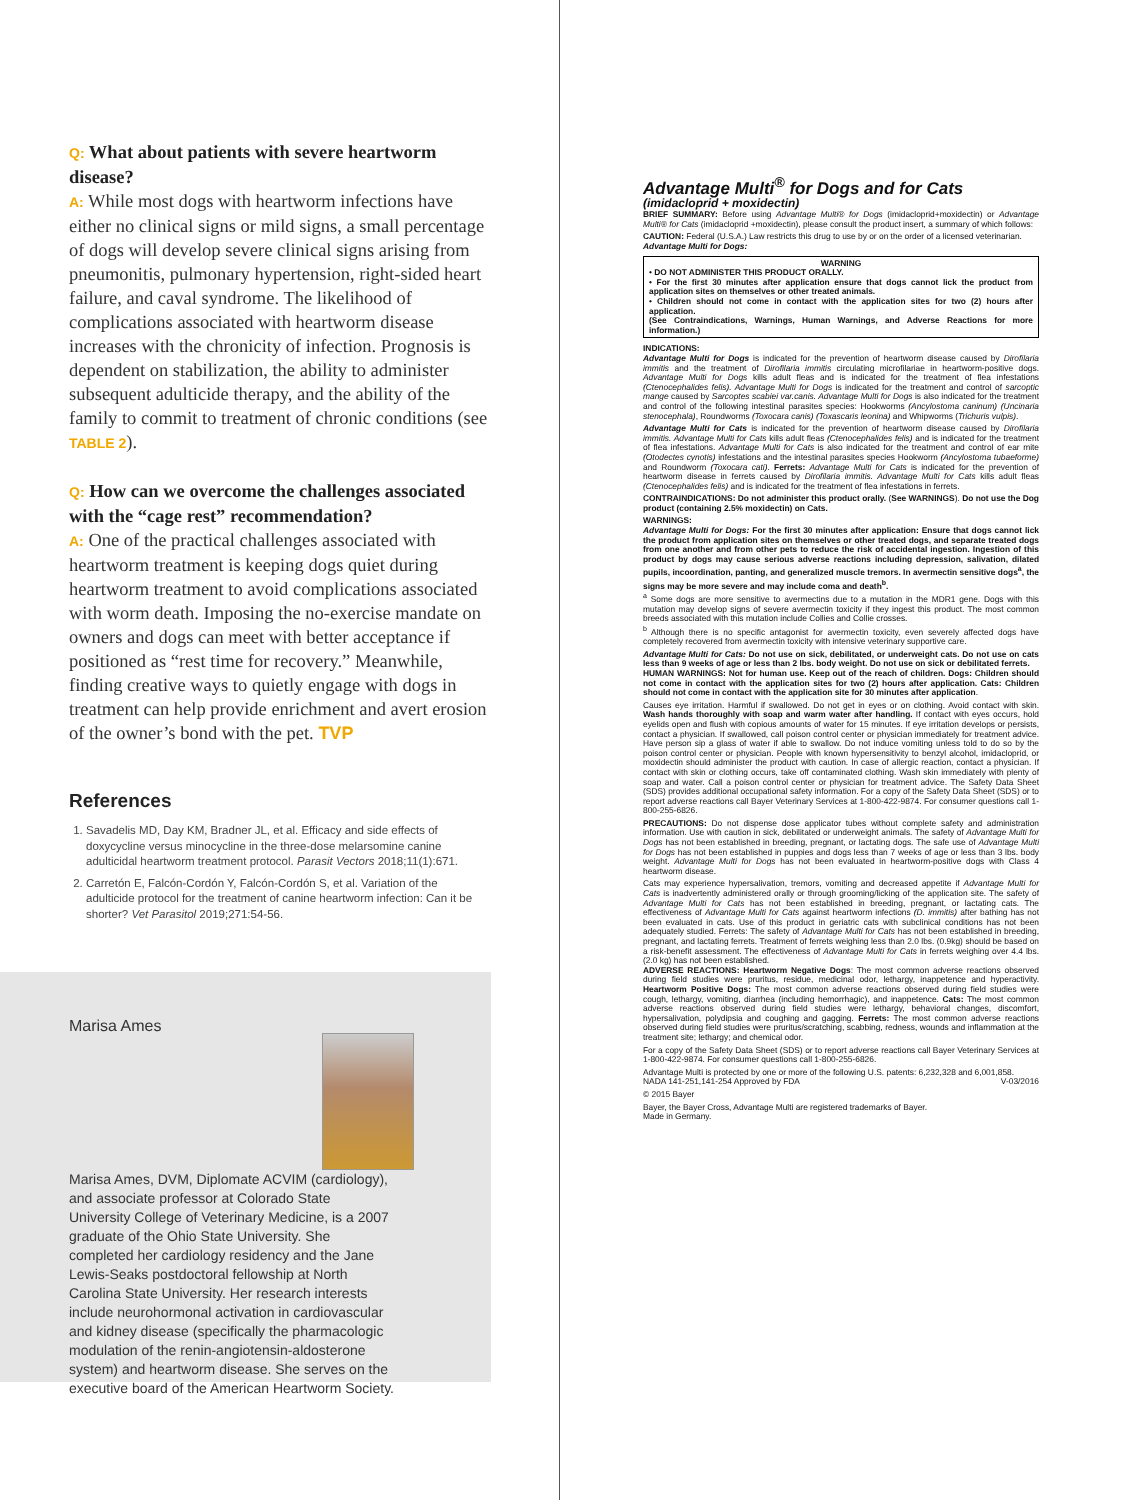Q: What about patients with severe heartworm disease?
A: While most dogs with heartworm infections have either no clinical signs or mild signs, a small percentage of dogs will develop severe clinical signs arising from pneumonitis, pulmonary hypertension, right-sided heart failure, and caval syndrome. The likelihood of complications associated with heartworm disease increases with the chronicity of infection. Prognosis is dependent on stabilization, the ability to administer subsequent adulticide therapy, and the ability of the family to commit to treatment of chronic conditions (see TABLE 2).
Q: How can we overcome the challenges associated with the “cage rest” recommendation?
A: One of the practical challenges associated with heartworm treatment is keeping dogs quiet during heartworm treatment to avoid complications associated with worm death. Imposing the no-exercise mandate on owners and dogs can meet with better acceptance if positioned as “rest time for recovery.” Meanwhile, finding creative ways to quietly engage with dogs in treatment can help provide enrichment and avert erosion of the owner’s bond with the pet. TVP
References
1. Savadelis MD, Day KM, Bradner JL, et al. Efficacy and side effects of doxycycline versus minocycline in the three-dose melarsomine canine adulticidal heartworm treatment protocol. Parasit Vectors 2018;11(1):671.
2. Carretón E, Falcón-Cordón Y, Falcón-Cordón S, et al. Variation of the adulticide protocol for the treatment of canine heartworm infection: Can it be shorter? Vet Parasitol 2019;271:54-56.
Marisa Ames
Marisa Ames, DVM, Diplomate ACVIM (cardiology), and associate professor at Colorado State University College of Veterinary Medicine, is a 2007 graduate of the Ohio State University. She completed her cardiology residency and the Jane Lewis-Seaks postdoctoral fellowship at North Carolina State University. Her research interests include neurohormonal activation in cardiovascular and kidney disease (specifically the pharmacologic modulation of the renin-angiotensin-aldosterone system) and heartworm disease. She serves on the executive board of the American Heartworm Society.
Advantage Multi<sup>®</sup> for Dogs and for Cats
(imidacloprid + moxidectin)
BRIEF SUMMARY: Before using Advantage Multi® for Dogs (imidacloprid+moxidectin) or Advantage Multi® for Cats (imidacloprid +moxidectin), please consult the product insert, a summary of which follows:
CAUTION: Federal (U.S.A.) Law restricts this drug to use by or on the order of a licensed veterinarian.
Advantage Multi for Dogs:
WARNING
• DO NOT ADMINISTER THIS PRODUCT ORALLY.
• For the first 30 minutes after application ensure that dogs cannot lick the product from application sites on themselves or other treated animals.
• Children should not come in contact with the application sites for two (2) hours after application.
(See Contraindications, Warnings, Human Warnings, and Adverse Reactions for more information.)
INDICATIONS:
Advantage Multi for Dogs is indicated for the prevention of heartworm disease caused by Dirofilaria immitis and the treatment of Dirofilaria immitis circulating microfilariae in heartworm-positive dogs. Advantage Multi for Dogs kills adult fleas and is indicated for the treatment of flea infestations (Ctenocephalides felis). Advantage Multi for Dogs is indicated for the treatment and control of sarcoptic mange caused by Sarcoptes scabiei var.canis. Advantage Multi for Dogs is also indicated for the treatment and control of the following intestinal parasites species: Hookworms (Ancylostoma caninum) (Uncinaria stenocephala), Roundworms (Toxocara canis) (Toxascaris leonina) and Whipworms (Trichuris vulpis).
Advantage Multi for Cats is indicated for the prevention of heartworm disease caused by Dirofilaria immitis. Advantage Multi for Cats kills adult fleas (Ctenocephalides felis) and is indicated for the treatment of flea infestations. Advantage Multi for Cats is also indicated for the treatment and control of ear mite (Otodectes cynotis) infestations and the intestinal parasites species Hookworm (Ancylostoma tubaeforme) and Roundworm (Toxocara cati). Ferrets: Advantage Multi for Cats is indicated for the prevention of heartworm disease in ferrets caused by Dirofilaria immitis. Advantage Multi for Cats kills adult fleas (Ctenocephalides felis) and is indicated for the treatment of flea infestations in ferrets.
CONTRAINDICATIONS: Do not administer this product orally. (See WARNINGS). Do not use the Dog product (containing 2.5% moxidectin) on Cats.
WARNINGS:
Advantage Multi for Dogs: For the first 30 minutes after application: Ensure that dogs cannot lick the product from application sites on themselves or other treated dogs, and separate treated dogs from one another and from other pets to reduce the risk of accidental ingestion. Ingestion of this product by dogs may cause serious adverse reactions including depression, salivation, dilated pupils, incoordination, panting, and generalized muscle tremors. In avermectin sensitive dogs<sup>a</sup>, the signs may be more severe and may include coma and death<sup>b</sup>.
<sup>a</sup> Some dogs are more sensitive to avermectins due to a mutation in the MDR1 gene. Dogs with this mutation may develop signs of severe avermectin toxicity if they ingest this product. The most common breeds associated with this mutation include Collies and Collie crosses.
<sup>b</sup> Although there is no specific antagonist for avermectin toxicity, even severely affected dogs have completely recovered from avermectin toxicity with intensive veterinary supportive care.
Advantage Multi for Cats: Do not use on sick, debilitated, or underweight cats. Do not use on cats less than 9 weeks of age or less than 2 lbs. body weight. Do not use on sick or debilitated ferrets.
HUMAN WARNINGS: Not for human use. Keep out of the reach of children. Dogs: Children should not come in contact with the application sites for two (2) hours after application. Cats: Children should not come in contact with the application site for 30 minutes after application.
Causes eye irritation. Harmful if swallowed. Do not get in eyes or on clothing. Avoid contact with skin. Wash hands thoroughly with soap and warm water after handling. If contact with eyes occurs, hold eyelids open and flush with copious amounts of water for 15 minutes. If eye irritation develops or persists, contact a physician. If swallowed, call poison control center or physician immediately for treatment advice. Have person sip a glass of water if able to swallow. Do not induce vomiting unless told to do so by the poison control center or physician. People with known hypersensitivity to benzyl alcohol, imidacloprid, or moxidectin should administer the product with caution. In case of allergic reaction, contact a physician. If contact with skin or clothing occurs, take off contaminated clothing. Wash skin immediately with plenty of soap and water. Call a poison control center or physician for treatment advice. The Safety Data Sheet (SDS) provides additional occupational safety information. For a copy of the Safety Data Sheet (SDS) or to report adverse reactions call Bayer Veterinary Services at 1-800-422-9874. For consumer questions call 1-800-255-6826.
PRECAUTIONS: Do not dispense dose applicator tubes without complete safety and administration information. Use with caution in sick, debilitated or underweight animals. The safety of Advantage Multi for Dogs has not been established in breeding, pregnant, or lactating dogs. The safe use of Advantage Multi for Dogs has not been established in puppies and dogs less than 7 weeks of age or less than 3 lbs. body weight. Advantage Multi for Dogs has not been evaluated in heartworm-positive dogs with Class 4 heartworm disease.
Cats may experience hypersalivation, tremors, vomiting and decreased appetite if Advantage Multi for Cats is inadvertently administered orally or through grooming/licking of the application site. The safety of Advantage Multi for Cats has not been established in breeding, pregnant, or lactating cats. The effectiveness of Advantage Multi for Cats against heartworm infections (D. immitis) after bathing has not been evaluated in cats. Use of this product in geriatric cats with subclinical conditions has not been adequately studied. Ferrets: The safety of Advantage Multi for Cats has not been established in breeding, pregnant, and lactating ferrets. Treatment of ferrets weighing less than 2.0 lbs. (0.9kg) should be based on a risk-benefit assessment. The effectiveness of Advantage Multi for Cats in ferrets weighing over 4.4 lbs. (2.0 kg) has not been established.
ADVERSE REACTIONS: Heartworm Negative Dogs: The most common adverse reactions observed during field studies were pruritus, residue, medicinal odor, lethargy, inappetence and hyperactivity. Heartworm Positive Dogs: The most common adverse reactions observed during field studies were cough, lethargy, vomiting, diarrhea (including hemorrhagic), and inappetence. Cats: The most common adverse reactions observed during field studies were lethargy, behavioral changes, discomfort, hypersalivation, polydipsia and coughing and gagging. Ferrets: The most common adverse reactions observed during field studies were pruritus/scratching, scabbing, redness, wounds and inflammation at the treatment site; lethargy; and chemical odor.
For a copy of the Safety Data Sheet (SDS) or to report adverse reactions call Bayer Veterinary Services at 1-800-422-9874. For consumer questions call 1-800-255-6826.
Advantage Multi is protected by one or more of the following U.S. patents: 6,232,328 and 6,001,858.
NADA 141-251,141-254 Approved by FDA V-03/2016
© 2015 Bayer
Bayer, the Bayer Cross, Advantage Multi are registered trademarks of Bayer.
Made in Germany.